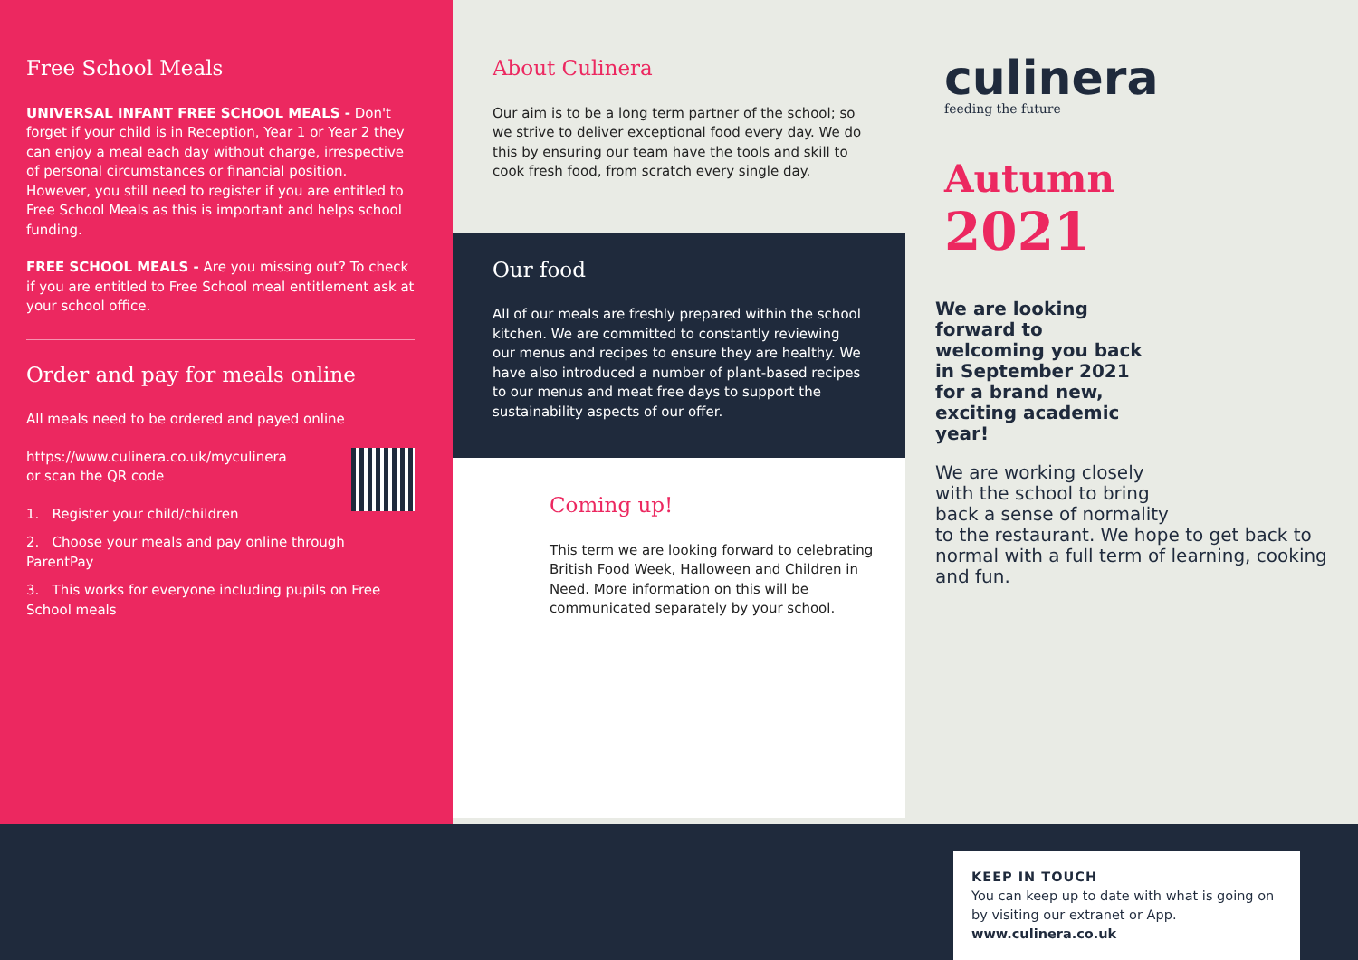Free School Meals
UNIVERSAL INFANT FREE SCHOOL MEALS - Don't forget if your child is in Reception, Year 1 or Year 2 they can enjoy a meal each day without charge, irrespective of personal circumstances or financial position. However, you still need to register if you are entitled to Free School Meals as this is important and helps school funding.
FREE SCHOOL MEALS - Are you missing out? To check if you are entitled to Free School meal entitlement ask at your school office.
Order and pay for meals online
All meals need to be ordered and payed online
https://www.culinera.co.uk/myculinera
or scan the QR code
1. Register your child/children
2. Choose your meals and pay online through ParentPay
3. This works for everyone including pupils on Free School meals
About Culinera
Our aim is to be a long term partner of the school; so we strive to deliver exceptional food every day. We do this by ensuring our team have the tools and skill to cook fresh food, from scratch every single day.
Our food
All of our meals are freshly prepared within the school kitchen. We are committed to constantly reviewing our menus and recipes to ensure they are healthy. We have also introduced a number of plant-based recipes to our menus and meat free days to support the sustainability aspects of our offer.
Coming up!
This term we are looking forward to celebrating British Food Week, Halloween and Children in Need. More information on this will be communicated separately by your school.
culinera
feeding the future
Autumn
2021
We are looking forward to welcoming you back in September 2021 for a brand new, exciting academic year!
We are working closely
with the school to bring
back a sense of normality
to the restaurant. We hope to get back to normal with a full term of learning, cooking and fun.
KEEP IN TOUCH
You can keep up to date with what is going on by visiting our extranet or App. www.culinera.co.uk